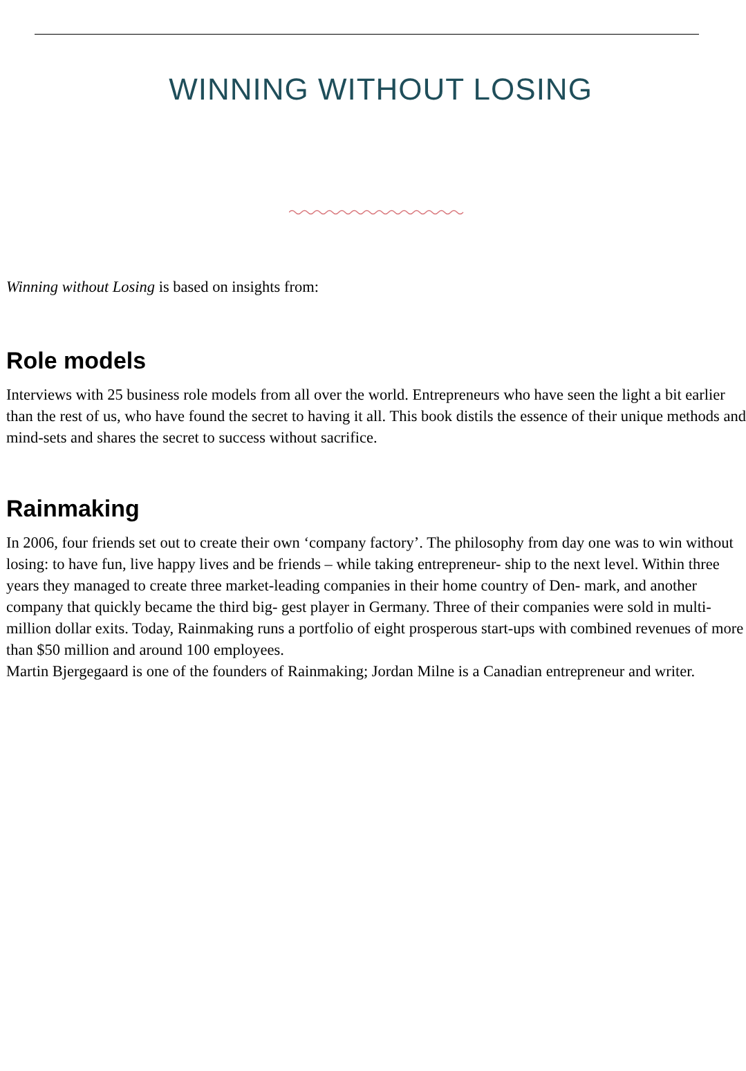WINNING WITHOUT LOSING
Winning without Losing is based on insights from:
Role models
Interviews with 25 business role models from all over the world. Entrepreneurs who have seen the light a bit earlier than the rest of us, who have found the secret to having it all. This book distils the essence of their unique methods and mind-sets and shares the secret to success without sacrifice.
Rainmaking
In 2006, four friends set out to create their own ‘company factory’. The philosophy from day one was to win without losing: to have fun, live happy lives and be friends – while taking entrepreneur- ship to the next level. Within three years they managed to create three market-leading companies in their home country of Den- mark, and another company that quickly became the third big- gest player in Germany. Three of their companies were sold in multi-million dollar exits. Today, Rainmaking runs a portfolio of eight prosperous start-ups with combined revenues of more than $50 million and around 100 employees.
Martin Bjergegaard is one of the founders of Rainmaking; Jordan Milne is a Canadian entrepreneur and writer.